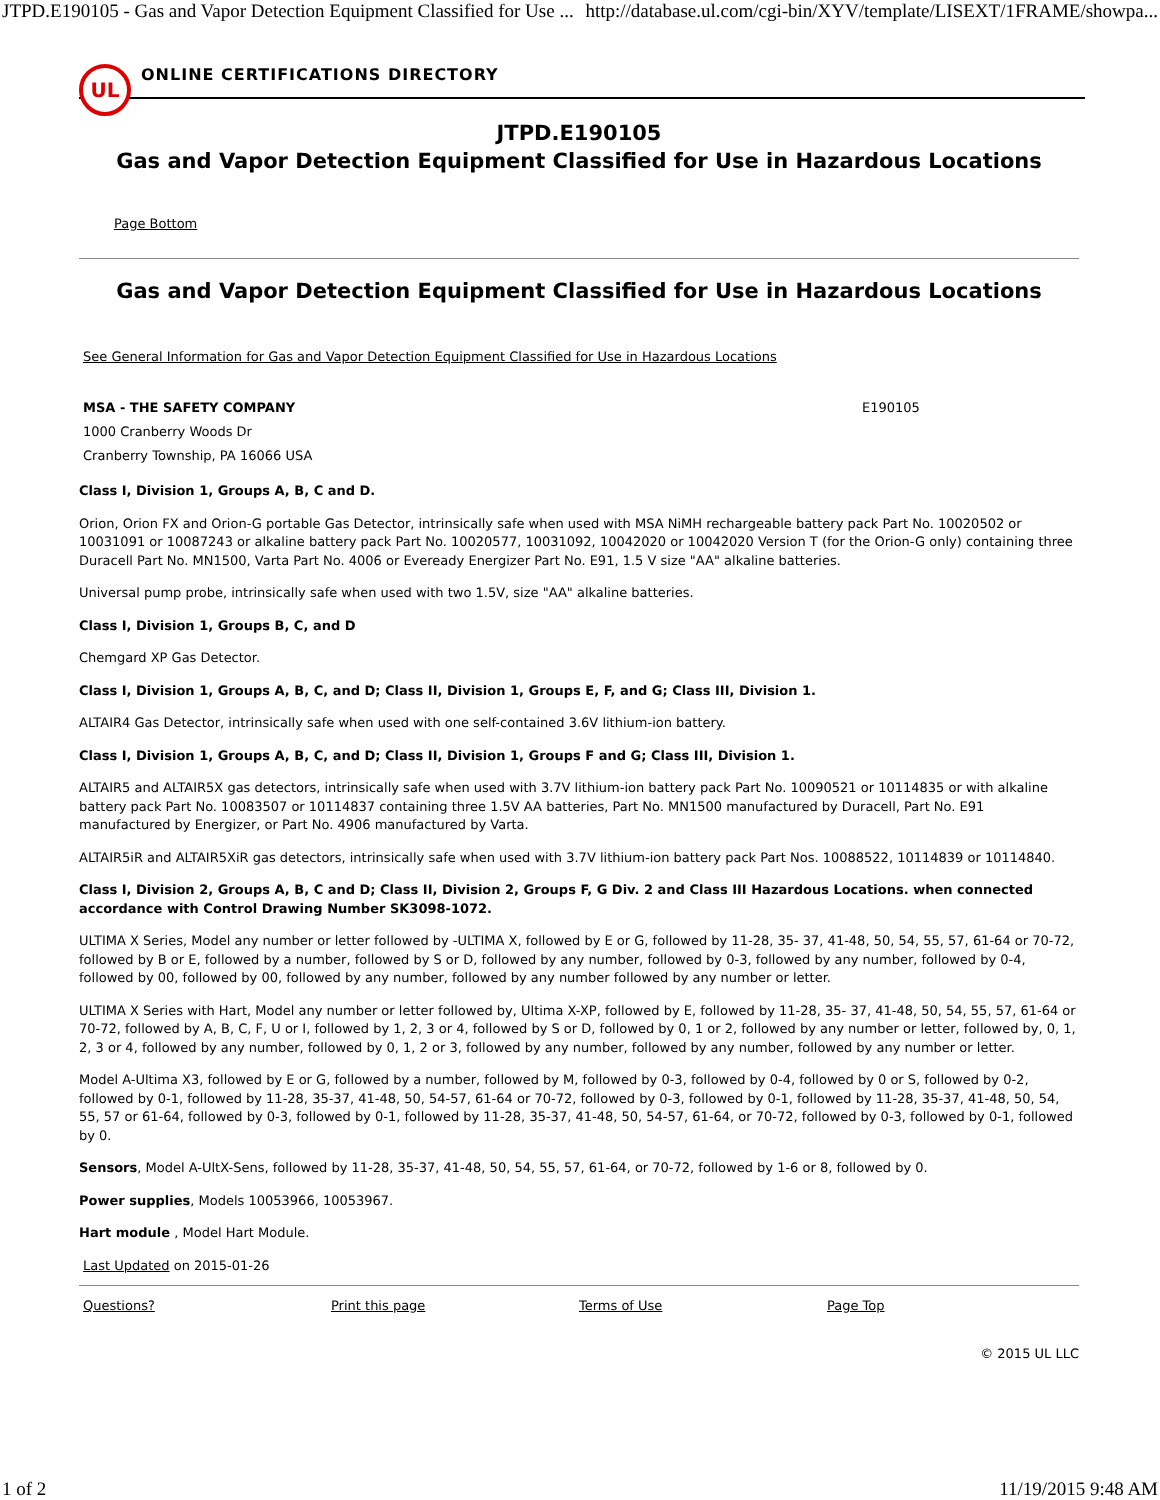JTPD.E190105 - Gas and Vapor Detection Equipment Classified for Use ... http://database.ul.com/cgi-bin/XYV/template/LISEXT/1FRAME/showpa...
UL
ONLINE CERTIFICATIONS DIRECTORY
JTPD.E190105
Gas and Vapor Detection Equipment Classified for Use in Hazardous Locations
Page Bottom
Gas and Vapor Detection Equipment Classified for Use in Hazardous Locations
See General Information for Gas and Vapor Detection Equipment Classified for Use in Hazardous Locations
MSA - THE SAFETY COMPANY
1000 Cranberry Woods Dr
Cranberry Township, PA 16066 USA
E190105
Class I, Division 1, Groups A, B, C and D.
Orion, Orion FX and Orion-G portable Gas Detector, intrinsically safe when used with MSA NiMH rechargeable battery pack Part No. 10020502 or 10031091 or 10087243 or alkaline battery pack Part No. 10020577, 10031092, 10042020 or 10042020 Version T (for the Orion-G only) containing three Duracell Part No. MN1500, Varta Part No. 4006 or Eveready Energizer Part No. E91, 1.5 V size "AA" alkaline batteries.
Universal pump probe, intrinsically safe when used with two 1.5V, size "AA" alkaline batteries.
Class I, Division 1, Groups B, C, and D
Chemgard XP Gas Detector.
Class I, Division 1, Groups A, B, C, and D; Class II, Division 1, Groups E, F, and G; Class III, Division 1.
ALTAIR4 Gas Detector, intrinsically safe when used with one self-contained 3.6V lithium-ion battery.
Class I, Division 1, Groups A, B, C, and D; Class II, Division 1, Groups F and G; Class III, Division 1.
ALTAIR5 and ALTAIR5X gas detectors, intrinsically safe when used with 3.7V lithium-ion battery pack Part No. 10090521 or 10114835 or with alkaline battery pack Part No. 10083507 or 10114837 containing three 1.5V AA batteries, Part No. MN1500 manufactured by Duracell, Part No. E91 manufactured by Energizer, or Part No. 4906 manufactured by Varta.
ALTAIR5iR and ALTAIR5XiR gas detectors, intrinsically safe when used with 3.7V lithium-ion battery pack Part Nos. 10088522, 10114839 or 10114840.
Class I, Division 2, Groups A, B, C and D; Class II, Division 2, Groups F, G Div. 2 and Class III Hazardous Locations. when connected accordance with Control Drawing Number SK3098-1072.
ULTIMA X Series, Model any number or letter followed by -ULTIMA X, followed by E or G, followed by 11-28, 35- 37, 41-48, 50, 54, 55, 57, 61-64 or 70-72, followed by B or E, followed by a number, followed by S or D, followed by any number, followed by 0-3, followed by any number, followed by 0-4, followed by 00, followed by 00, followed by any number, followed by any number followed by any number or letter.
ULTIMA X Series with Hart, Model any number or letter followed by, Ultima X-XP, followed by E, followed by 11-28, 35- 37, 41-48, 50, 54, 55, 57, 61-64 or 70-72, followed by A, B, C, F, U or I, followed by 1, 2, 3 or 4, followed by S or D, followed by 0, 1 or 2, followed by any number or letter, followed by, 0, 1, 2, 3 or 4, followed by any number, followed by 0, 1, 2 or 3, followed by any number, followed by any number, followed by any number or letter.
Model A-Ultima X3, followed by E or G, followed by a number, followed by M, followed by 0-3, followed by 0-4, followed by 0 or S, followed by 0-2, followed by 0-1, followed by 11-28, 35-37, 41-48, 50, 54-57, 61-64 or 70-72, followed by 0-3, followed by 0-1, followed by 11-28, 35-37, 41-48, 50, 54, 55, 57 or 61-64, followed by 0-3, followed by 0-1, followed by 11-28, 35-37, 41-48, 50, 54-57, 61-64, or 70-72, followed by 0-3, followed by 0-1, followed by 0.
Sensors, Model A-UltX-Sens, followed by 11-28, 35-37, 41-48, 50, 54, 55, 57, 61-64, or 70-72, followed by 1-6 or 8, followed by 0.
Power supplies, Models 10053966, 10053967.
Hart module , Model Hart Module.
Last Updated on 2015-01-26
Questions? Print this page Terms of Use Page Top
© 2015 UL LLC
1 of 2 11/19/2015 9:48 AM